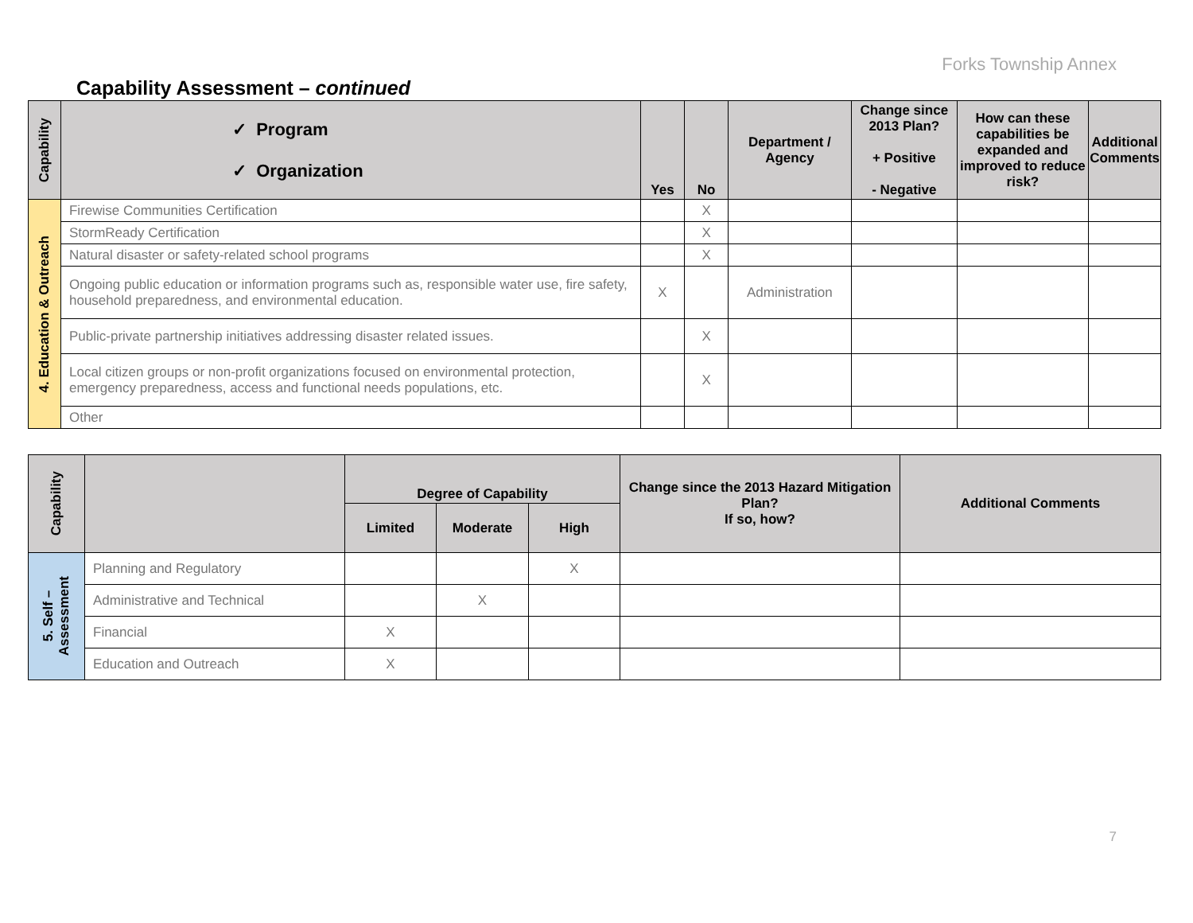Forks Township Annex
Capability Assessment – continued
| Capability | ✓ Program ✓ Organization | Yes | No | Department / Agency | Change since 2013 Plan? + Positive - Negative | How can these capabilities be expanded and improved to reduce risk? | Additional Comments |
| --- | --- | --- | --- | --- | --- | --- | --- |
| 4. Education & Outreach | Firewise Communities Certification | | X | | | | |
| | StormReady Certification | | X | | | | |
| | Natural disaster or safety-related school programs | | X | | | | |
| | Ongoing public education or information programs such as, responsible water use, fire safety, household preparedness, and environmental education. | X | | Administration | | | |
| | Public-private partnership initiatives addressing disaster related issues. | | X | | | | |
| | Local citizen groups or non-profit organizations focused on environmental protection, emergency preparedness, access and functional needs populations, etc. | | X | | | | |
| | Other | | | | | | |
| Capability | | Degree of Capability | | | Change since the 2013 Hazard Mitigation Plan? If so, how? | Additional Comments |
| --- | --- | --- | --- | --- | --- | --- |
| | | Limited | Moderate | High | | |
| 5. Self – Assessment | Planning and Regulatory | | | X | | |
| | Administrative and Technical | | X | | | |
| | Financial | X | | | | |
| | Education and Outreach | X | | | | |
7